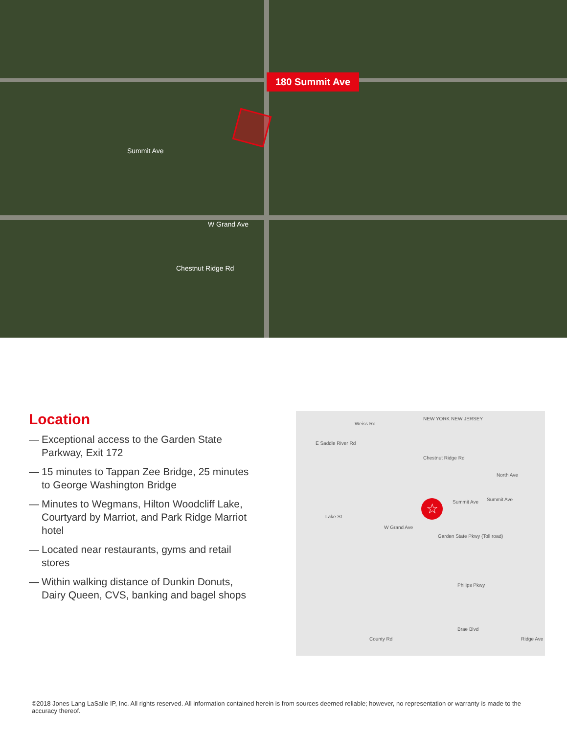180 Summit Ave
Summit Ave
W Grand Ave
Chestnut Ridge Rd
Location
— Exceptional access to the Garden State Parkway, Exit 172
— 15 minutes to Tappan Zee Bridge, 25 minutes to George Washington Bridge
— Minutes to Wegmans, Hilton Woodcliff Lake, Courtyard by Marriot, and Park Ridge Marriot hotel
— Located near restaurants, gyms and retail stores
— Within walking distance of Dunkin Donuts, Dairy Queen, CVS, banking and bagel shops
Weiss Rd
NEW YORK NEW JERSEY
E Saddle River Rd
Chestnut Ridge Rd
North Ave
Summit Ave Summit Ave
Lake St
W Grand Ave
Garden State Pkwy (Toll road)
Philips Pkwy
County Rd
Brae Blvd
Ridge Ave
☆
©2018 Jones Lang LaSalle IP, Inc. All rights reserved. All information contained herein is from sources deemed reliable; however, no representation or warranty is made to the accuracy thereof.